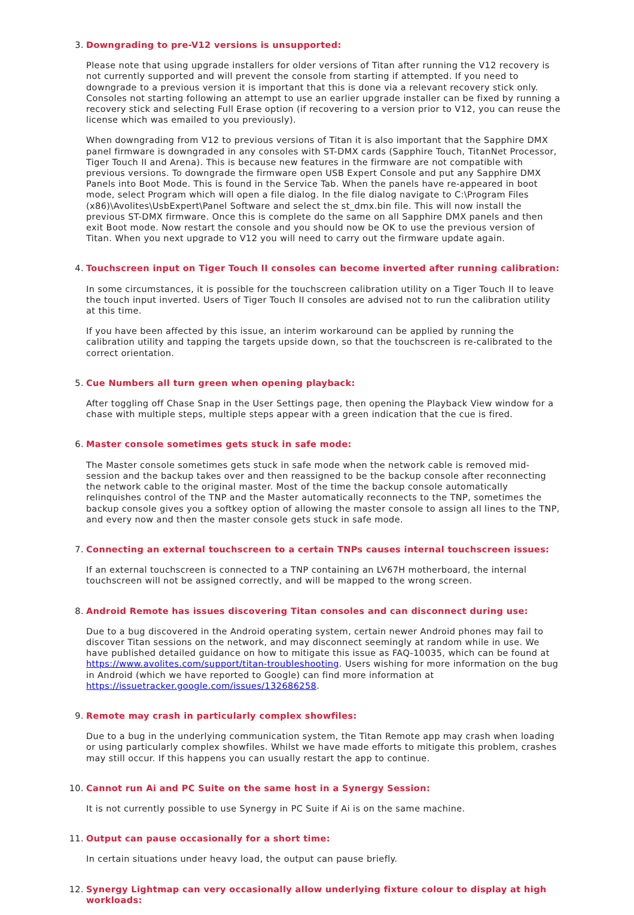3. Downgrading to pre-V12 versions is unsupported:
Please note that using upgrade installers for older versions of Titan after running the V12 recovery is not currently supported and will prevent the console from starting if attempted. If you need to downgrade to a previous version it is important that this is done via a relevant recovery stick only. Consoles not starting following an attempt to use an earlier upgrade installer can be fixed by running a recovery stick and selecting Full Erase option (if recovering to a version prior to V12, you can reuse the license which was emailed to you previously).
When downgrading from V12 to previous versions of Titan it is also important that the Sapphire DMX panel firmware is downgraded in any consoles with ST-DMX cards (Sapphire Touch, TitanNet Processor, Tiger Touch II and Arena). This is because new features in the firmware are not compatible with previous versions. To downgrade the firmware open USB Expert Console and put any Sapphire DMX Panels into Boot Mode. This is found in the Service Tab. When the panels have re-appeared in boot mode, select Program which will open a file dialog. In the file dialog navigate to C:\Program Files (x86)\Avolites\UsbExpert\Panel Software and select the st_dmx.bin file. This will now install the previous ST-DMX firmware. Once this is complete do the same on all Sapphire DMX panels and then exit Boot mode. Now restart the console and you should now be OK to use the previous version of Titan. When you next upgrade to V12 you will need to carry out the firmware update again.
4. Touchscreen input on Tiger Touch II consoles can become inverted after running calibration:
In some circumstances, it is possible for the touchscreen calibration utility on a Tiger Touch II to leave the touch input inverted. Users of Tiger Touch II consoles are advised not to run the calibration utility at this time.
If you have been affected by this issue, an interim workaround can be applied by running the calibration utility and tapping the targets upside down, so that the touchscreen is re-calibrated to the correct orientation.
5. Cue Numbers all turn green when opening playback:
After toggling off Chase Snap in the User Settings page, then opening the Playback View window for a chase with multiple steps, multiple steps appear with a green indication that the cue is fired.
6. Master console sometimes gets stuck in safe mode:
The Master console sometimes gets stuck in safe mode when the network cable is removed mid-session and the backup takes over and then reassigned to be the backup console after reconnecting the network cable to the original master. Most of the time the backup console automatically relinquishes control of the TNP and the Master automatically reconnects to the TNP, sometimes the backup console gives you a softkey option of allowing the master console to assign all lines to the TNP, and every now and then the master console gets stuck in safe mode.
7. Connecting an external touchscreen to a certain TNPs causes internal touchscreen issues:
If an external touchscreen is connected to a TNP containing an LV67H motherboard, the internal touchscreen will not be assigned correctly, and will be mapped to the wrong screen.
8. Android Remote has issues discovering Titan consoles and can disconnect during use:
Due to a bug discovered in the Android operating system, certain newer Android phones may fail to discover Titan sessions on the network, and may disconnect seemingly at random while in use. We have published detailed guidance on how to mitigate this issue as FAQ-10035, which can be found at https://www.avolites.com/support/titan-troubleshooting. Users wishing for more information on the bug in Android (which we have reported to Google) can find more information at https://issuetracker.google.com/issues/132686258.
9. Remote may crash in particularly complex showfiles:
Due to a bug in the underlying communication system, the Titan Remote app may crash when loading or using particularly complex showfiles. Whilst we have made efforts to mitigate this problem, crashes may still occur. If this happens you can usually restart the app to continue.
10. Cannot run Ai and PC Suite on the same host in a Synergy Session:
It is not currently possible to use Synergy in PC Suite if Ai is on the same machine.
11. Output can pause occasionally for a short time:
In certain situations under heavy load, the output can pause briefly.
12. Synergy Lightmap can very occasionally allow underlying fixture colour to display at high workloads: